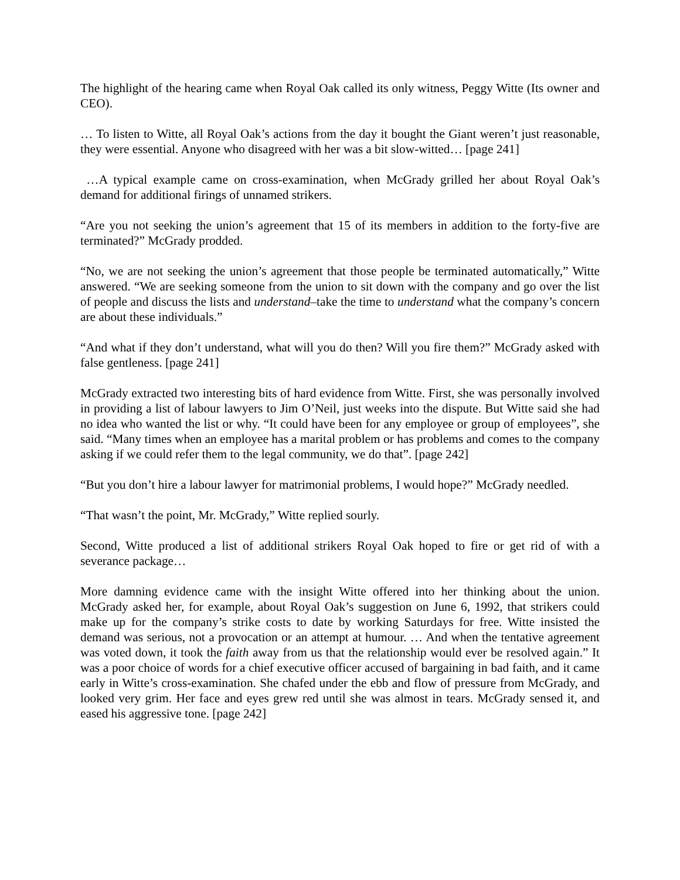The highlight of the hearing came when Royal Oak called its only witness, Peggy Witte (Its owner and CEO).
… To listen to Witte, all Royal Oak’s actions from the day it bought the Giant weren’t just reasonable, they were essential. Anyone who disagreed with her was a bit slow-witted… [page 241]
…A typical example came on cross-examination, when McGrady grilled her about Royal Oak’s demand for additional firings of unnamed strikers.
“Are you not seeking the union’s agreement that 15 of its members in addition to the forty-five are terminated?” McGrady prodded.
“No, we are not seeking the union’s agreement that those people be terminated automatically,” Witte answered. “We are seeking someone from the union to sit down with the company and go over the list of people and discuss the lists and understand–take the time to understand what the company’s concern are about these individuals.”
“And what if they don’t understand, what will you do then? Will you fire them?” McGrady asked with false gentleness. [page 241]
McGrady extracted two interesting bits of hard evidence from Witte. First, she was personally involved in providing a list of labour lawyers to Jim O’Neil, just weeks into the dispute. But Witte said she had no idea who wanted the list or why. “It could have been for any employee or group of employees”, she said. “Many times when an employee has a marital problem or has problems and comes to the company asking if we could refer them to the legal community, we do that”. [page 242]
“But you don’t hire a labour lawyer for matrimonial problems, I would hope?” McGrady needled.
“That wasn’t the point, Mr. McGrady,” Witte replied sourly.
Second, Witte produced a list of additional strikers Royal Oak hoped to fire or get rid of with a severance package…
More damning evidence came with the insight Witte offered into her thinking about the union. McGrady asked her, for example, about Royal Oak’s suggestion on June 6, 1992, that strikers could make up for the company’s strike costs to date by working Saturdays for free. Witte insisted the demand was serious, not a provocation or an attempt at humour. … And when the tentative agreement was voted down, it took the faith away from us that the relationship would ever be resolved again.” It was a poor choice of words for a chief executive officer accused of bargaining in bad faith, and it came early in Witte’s cross-examination. She chafed under the ebb and flow of pressure from McGrady, and looked very grim. Her face and eyes grew red until she was almost in tears. McGrady sensed it, and eased his aggressive tone. [page 242]